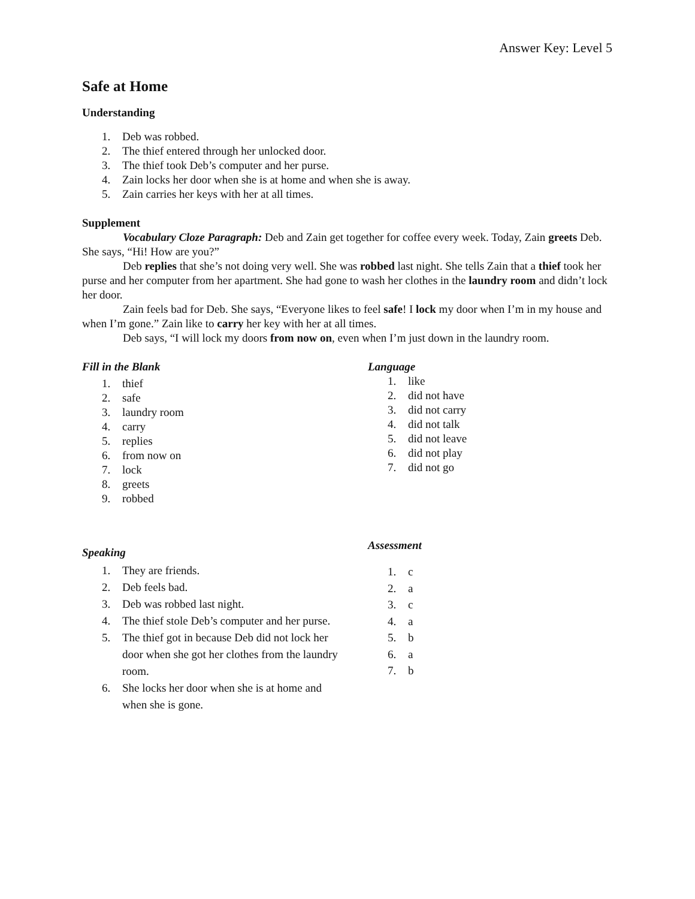Answer Key: Level 5
Safe at Home
Understanding
1. Deb was robbed.
2. The thief entered through her unlocked door.
3. The thief took Deb’s computer and her purse.
4. Zain locks her door when she is at home and when she is away.
5. Zain carries her keys with her at all times.
Supplement
Vocabulary Cloze Paragraph: Deb and Zain get together for coffee every week. Today, Zain greets Deb. She says, “Hi! How are you?”
Deb replies that she’s not doing very well. She was robbed last night. She tells Zain that a thief took her purse and her computer from her apartment. She had gone to wash her clothes in the laundry room and didn’t lock her door.
Zain feels bad for Deb. She says, “Everyone likes to feel safe! I lock my door when I’m in my house and when I’m gone.” Zain like to carry her key with her at all times.
Deb says, “I will lock my doors from now on, even when I’m just down in the laundry room.
Fill in the Blank
1. thief
2. safe
3. laundry room
4. carry
5. replies
6. from now on
7. lock
8. greets
9. robbed
Language
1. like
2. did not have
3. did not carry
4. did not talk
5. did not leave
6. did not play
7. did not go
Speaking
1. They are friends.
2. Deb feels bad.
3. Deb was robbed last night.
4. The thief stole Deb’s computer and her purse.
5. The thief got in because Deb did not lock her door when she got her clothes from the laundry room.
6. She locks her door when she is at home and when she is gone.
Assessment
1. c
2. a
3. c
4. a
5. b
6. a
7. b